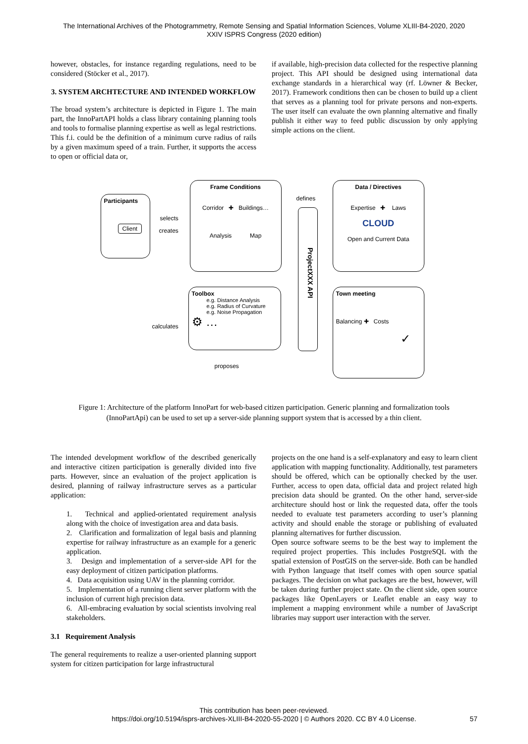The International Archives of the Photogrammetry, Remote Sensing and Spatial Information Sciences, Volume XLIII-B4-2020, 2020
XXIV ISPRS Congress (2020 edition)
however, obstacles, for instance regarding regulations, need to be considered (Stöcker et al., 2017).
3. SYSTEM ARCHTECTURE AND INTENDED WORKFLOW
The broad system’s architecture is depicted in Figure 1. The main part, the InnoPartAPI holds a class library containing planning tools and tools to formalise planning expertise as well as legal restrictions. This f.i. could be the definition of a minimum curve radius of rails by a given maximum speed of a train. Further, it supports the access to open or official data or,
if available, high-precision data collected for the respective planning project. This API should be designed using international data exchange standards in a hierarchical way (rf. Löwner & Becker, 2017). Framework conditions then can be chosen to build up a client that serves as a planning tool for private persons and non-experts. The user itself can evaluate the own planning alternative and finally publish it either way to feed public discussion by only applying simple actions on the client.
Participants
Client
selects
creates
Frame Conditions
Corridor ✚ Buildings…
Analysis Map
defines
ProjectXXX API
Data / Directives
Expertise ✚ Laws
CLOUD
Open and Current Data
Toolbox
e.g. Distance Analysis
e.g. Radius of Curvature
e.g. Noise Propagation
⚙ …
calculates
Town meeting
Balancing ✚ Costs
✓
proposes
Figure 1: Architecture of the platform InnoPart for web-based citizen participation. Generic planning and formalization tools (InnoPartApi) can be used to set up a server-side planning support system that is accessed by a thin client.
The intended development workflow of the described generically and interactive citizen participation is generally divided into five parts. However, since an evaluation of the project application is desired, planning of railway infrastructure serves as a particular application:
1. Technical and applied-orientated requirement analysis along with the choice of investigation area and data basis.
2. Clarification and formalization of legal basis and planning expertise for railway infrastructure as an example for a generic application.
3. Design and implementation of a server-side API for the easy deployment of citizen participation platforms.
4. Data acquisition using UAV in the planning corridor.
5. Implementation of a running client server platform with the inclusion of current high precision data.
6. All-embracing evaluation by social scientists involving real stakeholders.
3.1 Requirement Analysis
The general requirements to realize a user-oriented planning support system for citizen participation for large infrastructural
projects on the one hand is a self-explanatory and easy to learn client application with mapping functionality. Additionally, test parameters should be offered, which can be optionally checked by the user. Further, access to open data, official data and project related high precision data should be granted. On the other hand, server-side architecture should host or link the requested data, offer the tools needed to evaluate test parameters according to user’s planning activity and should enable the storage or publishing of evaluated planning alternatives for further discussion.
Open source software seems to be the best way to implement the required project properties. This includes PostgreSQL with the spatial extension of PostGIS on the server-side. Both can be handled with Python language that itself comes with open source spatial packages. The decision on what packages are the best, however, will be taken during further project state. On the client side, open source packages like OpenLayers or Leaflet enable an easy way to implement a mapping environment while a number of JavaScript libraries may support user interaction with the server.
This contribution has been peer-reviewed.
https://doi.org/10.5194/isprs-archives-XLIII-B4-2020-55-2020 | © Authors 2020. CC BY 4.0 License. 57